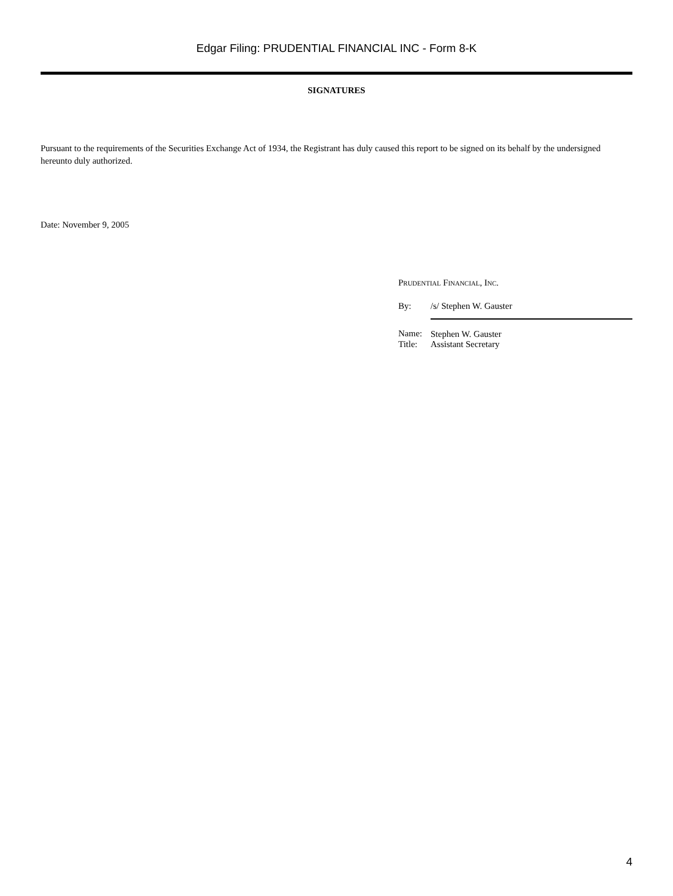Edgar Filing: PRUDENTIAL FINANCIAL INC - Form 8-K
SIGNATURES
Pursuant to the requirements of the Securities Exchange Act of 1934, the Registrant has duly caused this report to be signed on its behalf by the undersigned hereunto duly authorized.
Date: November 9, 2005
PRUDENTIAL FINANCIAL, INC.
| By: | /s/ Stephen W. Gauster |
| Name: | Stephen W. Gauster |
| Title: | Assistant Secretary |
4